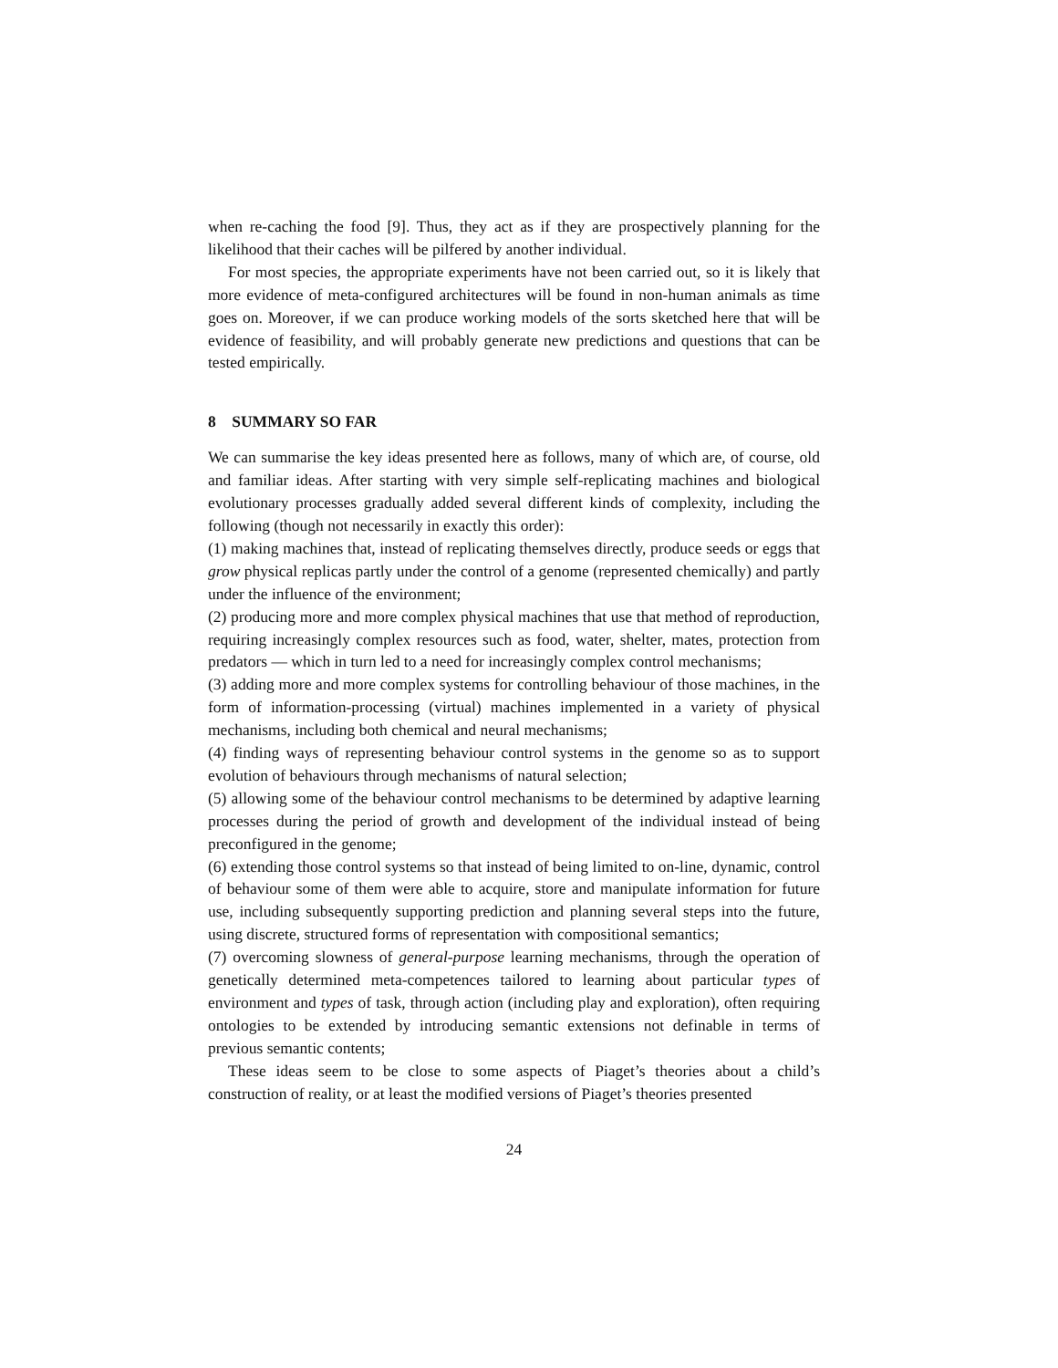when re-caching the food [9]. Thus, they act as if they are prospectively planning for the likelihood that their caches will be pilfered by another individual.
For most species, the appropriate experiments have not been carried out, so it is likely that more evidence of meta-configured architectures will be found in non-human animals as time goes on. Moreover, if we can produce working models of the sorts sketched here that will be evidence of feasibility, and will probably generate new predictions and questions that can be tested empirically.
8 SUMMARY SO FAR
We can summarise the key ideas presented here as follows, many of which are, of course, old and familiar ideas. After starting with very simple self-replicating machines and biological evolutionary processes gradually added several different kinds of complexity, including the following (though not necessarily in exactly this order):
(1) making machines that, instead of replicating themselves directly, produce seeds or eggs that grow physical replicas partly under the control of a genome (represented chemically) and partly under the influence of the environment;
(2) producing more and more complex physical machines that use that method of reproduction, requiring increasingly complex resources such as food, water, shelter, mates, protection from predators — which in turn led to a need for increasingly complex control mechanisms;
(3) adding more and more complex systems for controlling behaviour of those machines, in the form of information-processing (virtual) machines implemented in a variety of physical mechanisms, including both chemical and neural mechanisms;
(4) finding ways of representing behaviour control systems in the genome so as to support evolution of behaviours through mechanisms of natural selection;
(5) allowing some of the behaviour control mechanisms to be determined by adaptive learning processes during the period of growth and development of the individual instead of being preconfigured in the genome;
(6) extending those control systems so that instead of being limited to on-line, dynamic, control of behaviour some of them were able to acquire, store and manipulate information for future use, including subsequently supporting prediction and planning several steps into the future, using discrete, structured forms of representation with compositional semantics;
(7) overcoming slowness of general-purpose learning mechanisms, through the operation of genetically determined meta-competences tailored to learning about particular types of environment and types of task, through action (including play and exploration), often requiring ontologies to be extended by introducing semantic extensions not definable in terms of previous semantic contents;
These ideas seem to be close to some aspects of Piaget’s theories about a child’s construction of reality, or at least the modified versions of Piaget’s theories presented
24